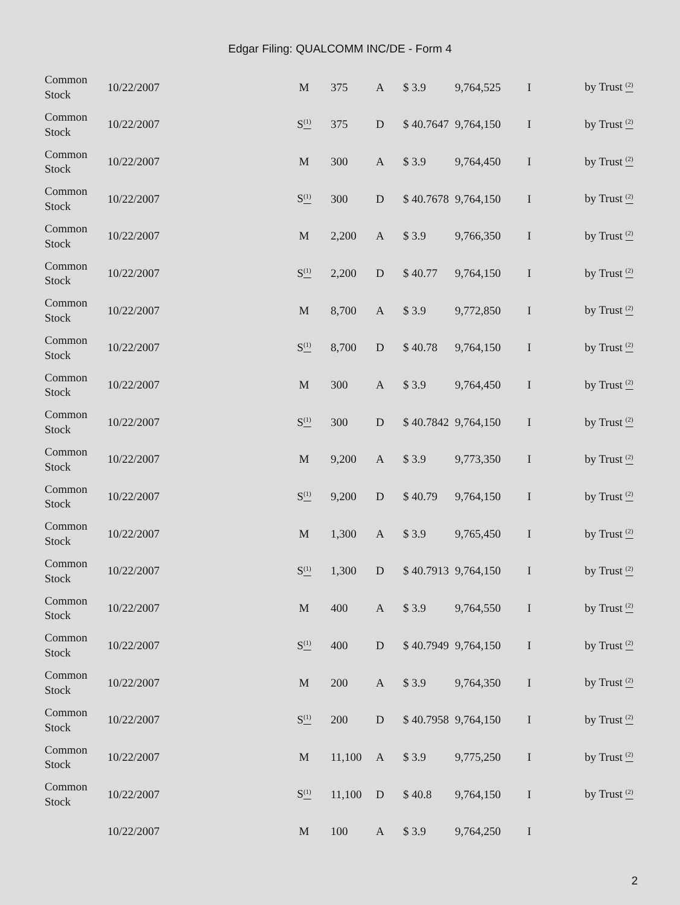Edgar Filing: QUALCOMM INC/DE - Form 4
| Common Stock | 10/22/2007 | M | 375 | A | $ 3.9 | 9,764,525 | I | by Trust <sup>(2)</sup> |
| Common Stock | 10/22/2007 | S <sup>(1)</sup> | 375 | D | $ 40.7647 | 9,764,150 | I | by Trust <sup>(2)</sup> |
| Common Stock | 10/22/2007 | M | 300 | A | $ 3.9 | 9,764,450 | I | by Trust <sup>(2)</sup> |
| Common Stock | 10/22/2007 | S <sup>(1)</sup> | 300 | D | $ 40.7678 | 9,764,150 | I | by Trust <sup>(2)</sup> |
| Common Stock | 10/22/2007 | M | 2,200 | A | $ 3.9 | 9,766,350 | I | by Trust <sup>(2)</sup> |
| Common Stock | 10/22/2007 | S <sup>(1)</sup> | 2,200 | D | $ 40.77 | 9,764,150 | I | by Trust <sup>(2)</sup> |
| Common Stock | 10/22/2007 | M | 8,700 | A | $ 3.9 | 9,772,850 | I | by Trust <sup>(2)</sup> |
| Common Stock | 10/22/2007 | S <sup>(1)</sup> | 8,700 | D | $ 40.78 | 9,764,150 | I | by Trust <sup>(2)</sup> |
| Common Stock | 10/22/2007 | M | 300 | A | $ 3.9 | 9,764,450 | I | by Trust <sup>(2)</sup> |
| Common Stock | 10/22/2007 | S <sup>(1)</sup> | 300 | D | $ 40.7842 | 9,764,150 | I | by Trust <sup>(2)</sup> |
| Common Stock | 10/22/2007 | M | 9,200 | A | $ 3.9 | 9,773,350 | I | by Trust <sup>(2)</sup> |
| Common Stock | 10/22/2007 | S <sup>(1)</sup> | 9,200 | D | $ 40.79 | 9,764,150 | I | by Trust <sup>(2)</sup> |
| Common Stock | 10/22/2007 | M | 1,300 | A | $ 3.9 | 9,765,450 | I | by Trust <sup>(2)</sup> |
| Common Stock | 10/22/2007 | S <sup>(1)</sup> | 1,300 | D | $ 40.7913 | 9,764,150 | I | by Trust <sup>(2)</sup> |
| Common Stock | 10/22/2007 | M | 400 | A | $ 3.9 | 9,764,550 | I | by Trust <sup>(2)</sup> |
| Common Stock | 10/22/2007 | S <sup>(1)</sup> | 400 | D | $ 40.7949 | 9,764,150 | I | by Trust <sup>(2)</sup> |
| Common Stock | 10/22/2007 | M | 200 | A | $ 3.9 | 9,764,350 | I | by Trust <sup>(2)</sup> |
| Common Stock | 10/22/2007 | S <sup>(1)</sup> | 200 | D | $ 40.7958 | 9,764,150 | I | by Trust <sup>(2)</sup> |
| Common Stock | 10/22/2007 | M | 11,100 | A | $ 3.9 | 9,775,250 | I | by Trust <sup>(2)</sup> |
| Common Stock | 10/22/2007 | S <sup>(1)</sup> | 11,100 | D | $ 40.8 | 9,764,150 | I | by Trust <sup>(2)</sup> |
| | 10/22/2007 | M | 100 | A | $ 3.9 | 9,764,250 | I | |
2